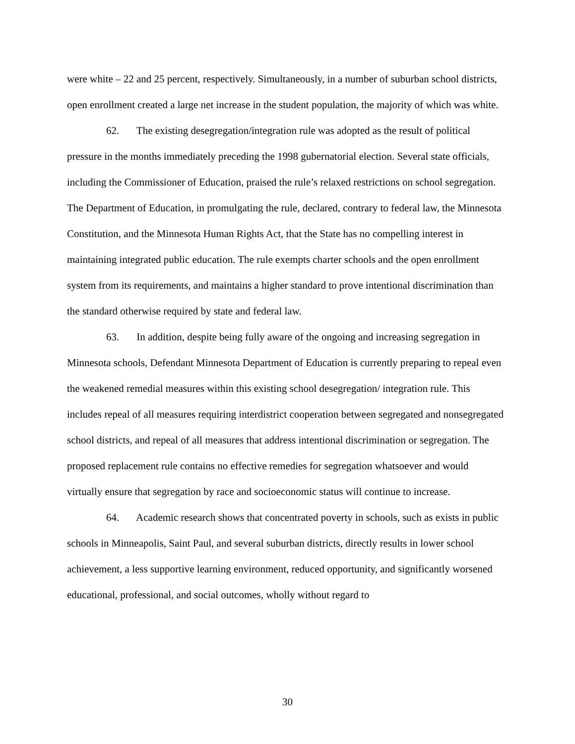were white – 22 and 25 percent, respectively. Simultaneously, in a number of suburban school districts, open enrollment created a large net increase in the student population, the majority of which was white.
62. The existing desegregation/integration rule was adopted as the result of political pressure in the months immediately preceding the 1998 gubernatorial election. Several state officials, including the Commissioner of Education, praised the rule’s relaxed restrictions on school segregation. The Department of Education, in promulgating the rule, declared, contrary to federal law, the Minnesota Constitution, and the Minnesota Human Rights Act, that the State has no compelling interest in maintaining integrated public education. The rule exempts charter schools and the open enrollment system from its requirements, and maintains a higher standard to prove intentional discrimination than the standard otherwise required by state and federal law.
63. In addition, despite being fully aware of the ongoing and increasing segregation in Minnesota schools, Defendant Minnesota Department of Education is currently preparing to repeal even the weakened remedial measures within this existing school desegregation/ integration rule. This includes repeal of all measures requiring interdistrict cooperation between segregated and nonsegregated school districts, and repeal of all measures that address intentional discrimination or segregation. The proposed replacement rule contains no effective remedies for segregation whatsoever and would virtually ensure that segregation by race and socioeconomic status will continue to increase.
64. Academic research shows that concentrated poverty in schools, such as exists in public schools in Minneapolis, Saint Paul, and several suburban districts, directly results in lower school achievement, a less supportive learning environment, reduced opportunity, and significantly worsened educational, professional, and social outcomes, wholly without regard to
30